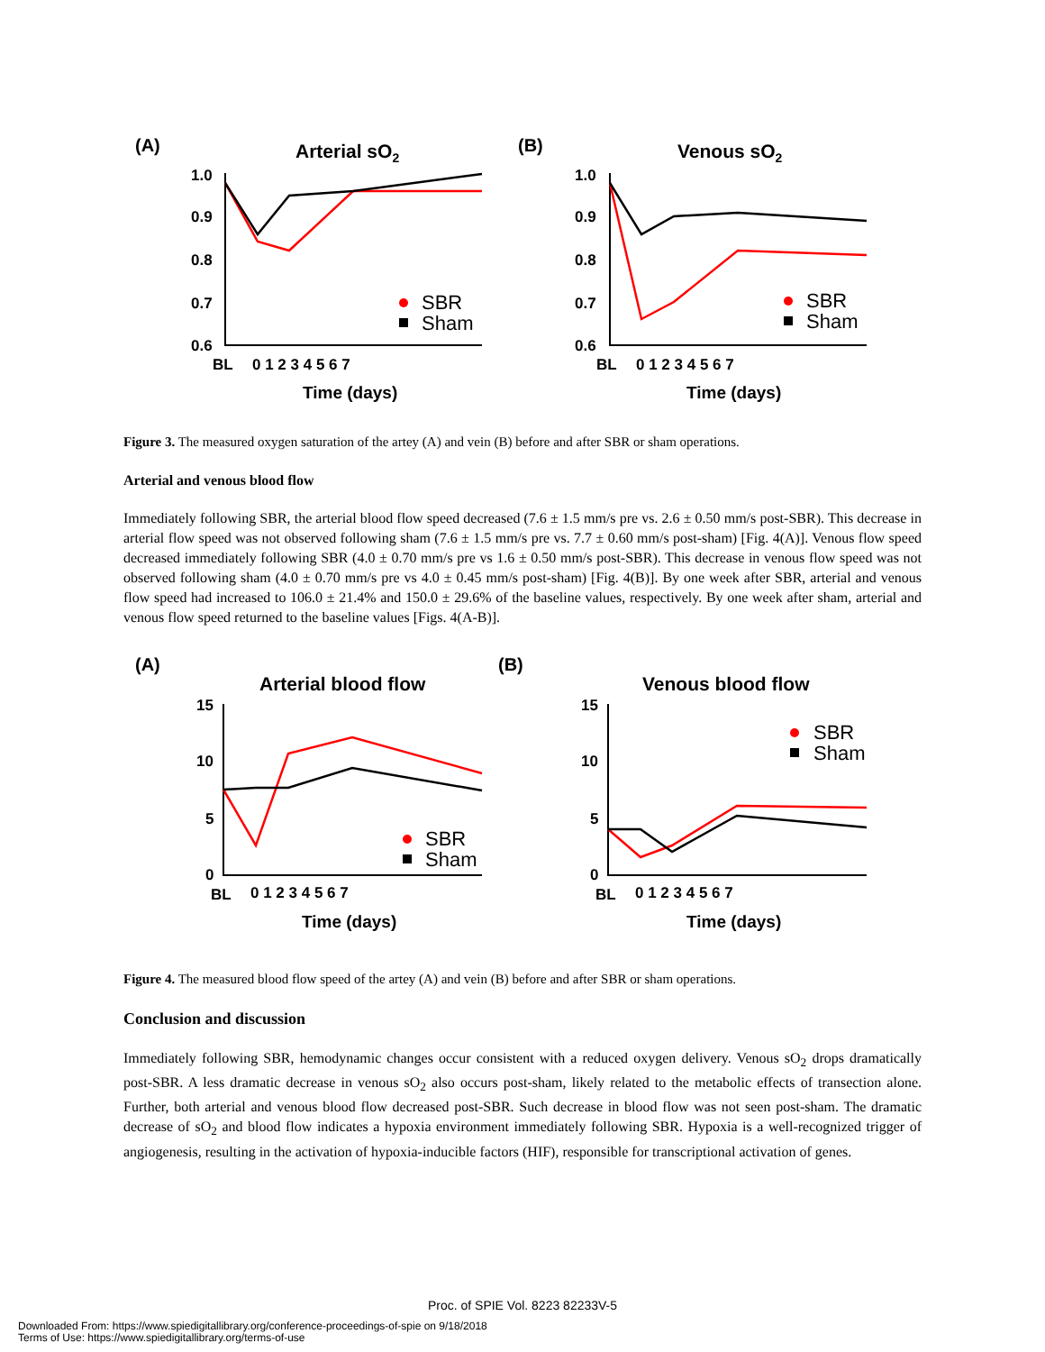(A)
Arterial sO2
(B)
Venous sO2
1.0
0.9
0.8
0.7
0.6
1.0
0.9
0.8
0.7
0.6
BL
0 1 2 3 4 5 6 7
Time (days)
BL
0 1 2 3 4 5 6 7
Time (days)
SBR
Sham
SBR
Sham
Figure 3. The measured oxygen saturation of the artey (A) and vein (B) before and after SBR or sham operations.
Arterial and venous blood flow
Immediately following SBR, the arterial blood flow speed decreased (7.6 ± 1.5 mm/s pre vs. 2.6 ± 0.50 mm/s post-SBR). This decrease in arterial flow speed was not observed following sham (7.6 ± 1.5 mm/s pre vs. 7.7 ± 0.60 mm/s post-sham) [Fig. 4(A)]. Venous flow speed decreased immediately following SBR (4.0 ± 0.70 mm/s pre vs 1.6 ± 0.50 mm/s post-SBR). This decrease in venous flow speed was not observed following sham (4.0 ± 0.70 mm/s pre vs 4.0 ± 0.45 mm/s post-sham) [Fig. 4(B)]. By one week after SBR, arterial and venous flow speed had increased to 106.0 ± 21.4% and 150.0 ± 29.6% of the baseline values, respectively. By one week after sham, arterial and venous flow speed returned to the baseline values [Figs. 4(A-B)].
(A)
Arterial blood flow
(B)
Venous blood flow
15
10
5
0
15
10
5
0
BL
0 1 2 3 4 5 6 7
Time (days)
BL
0 1 2 3 4 5 6 7
Time (days)
SBR
Sham
SBR
Sham
Figure 4. The measured blood flow speed of the artey (A) and vein (B) before and after SBR or sham operations.
Conclusion and discussion
Immediately following SBR, hemodynamic changes occur consistent with a reduced oxygen delivery. Venous sO<sub>2</sub> drops dramatically post-SBR. A less dramatic decrease in venous sO<sub>2</sub> also occurs post-sham, likely related to the metabolic effects of transection alone. Further, both arterial and venous blood flow decreased post-SBR. Such decrease in blood flow was not seen post-sham. The dramatic decrease of sO<sub>2</sub> and blood flow indicates a hypoxia environment immediately following SBR. Hypoxia is a well-recognized trigger of angiogenesis, resulting in the activation of hypoxia-inducible factors (HIF), responsible for transcriptional activation of genes.
Proc. of SPIE Vol. 8223 82233V-5
Downloaded From: https://www.spiedigitallibrary.org/conference-proceedings-of-spie on 9/18/2018
Terms of Use: https://www.spiedigitallibrary.org/terms-of-use